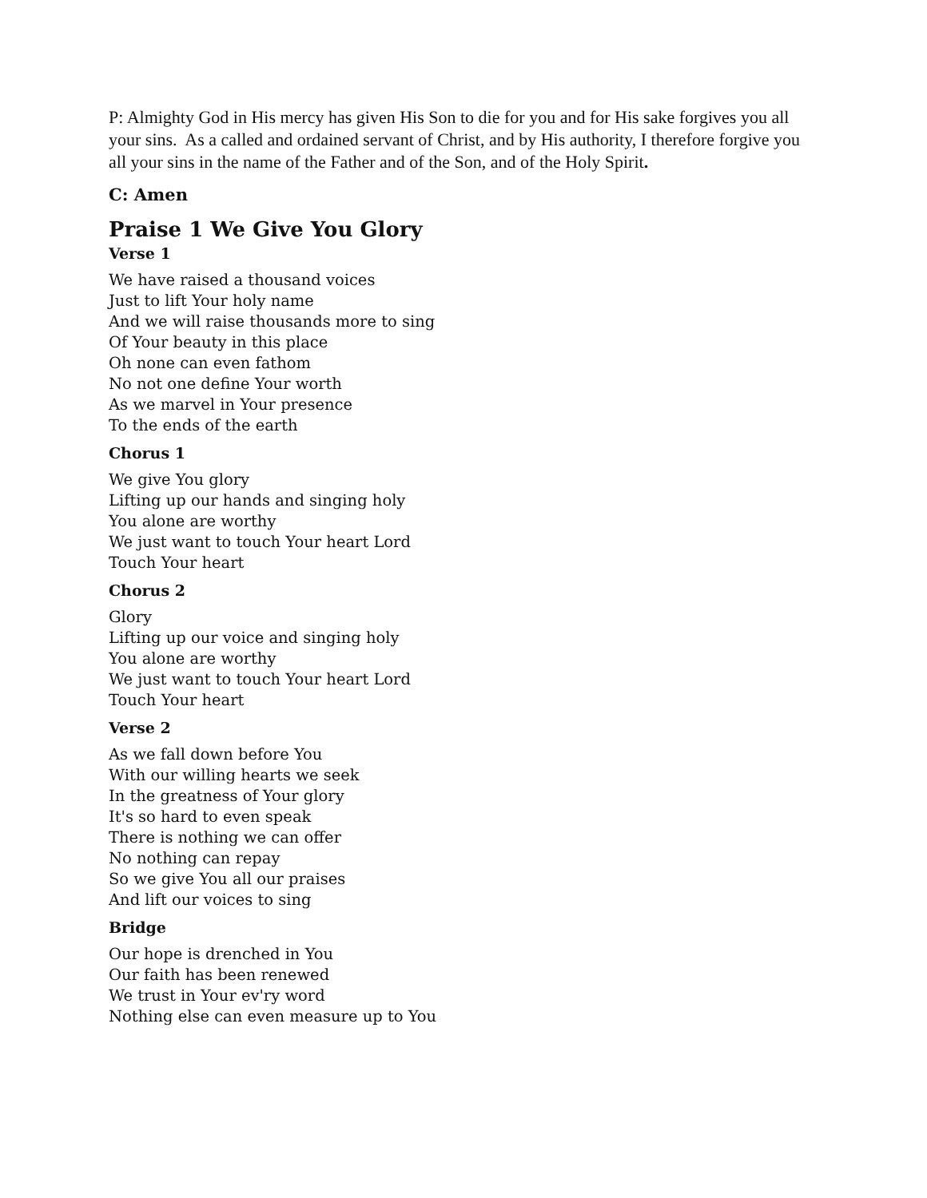P: Almighty God in His mercy has given His Son to die for you and for His sake forgives you all your sins. As a called and ordained servant of Christ, and by His authority, I therefore forgive you all your sins in the name of the Father and of the Son, and of the Holy Spirit.
C: Amen
Praise 1 We Give You Glory
Verse 1
We have raised a thousand voices
Just to lift Your holy name
And we will raise thousands more to sing
Of Your beauty in this place
Oh none can even fathom
No not one define Your worth
As we marvel in Your presence
To the ends of the earth
Chorus 1
We give You glory
Lifting up our hands and singing holy
You alone are worthy
We just want to touch Your heart Lord
Touch Your heart
Chorus 2
Glory
Lifting up our voice and singing holy
You alone are worthy
We just want to touch Your heart Lord
Touch Your heart
Verse 2
As we fall down before You
With our willing hearts we seek
In the greatness of Your glory
It's so hard to even speak
There is nothing we can offer
No nothing can repay
So we give You all our praises
And lift our voices to sing
Bridge
Our hope is drenched in You
Our faith has been renewed
We trust in Your ev'ry word
Nothing else can even measure up to You